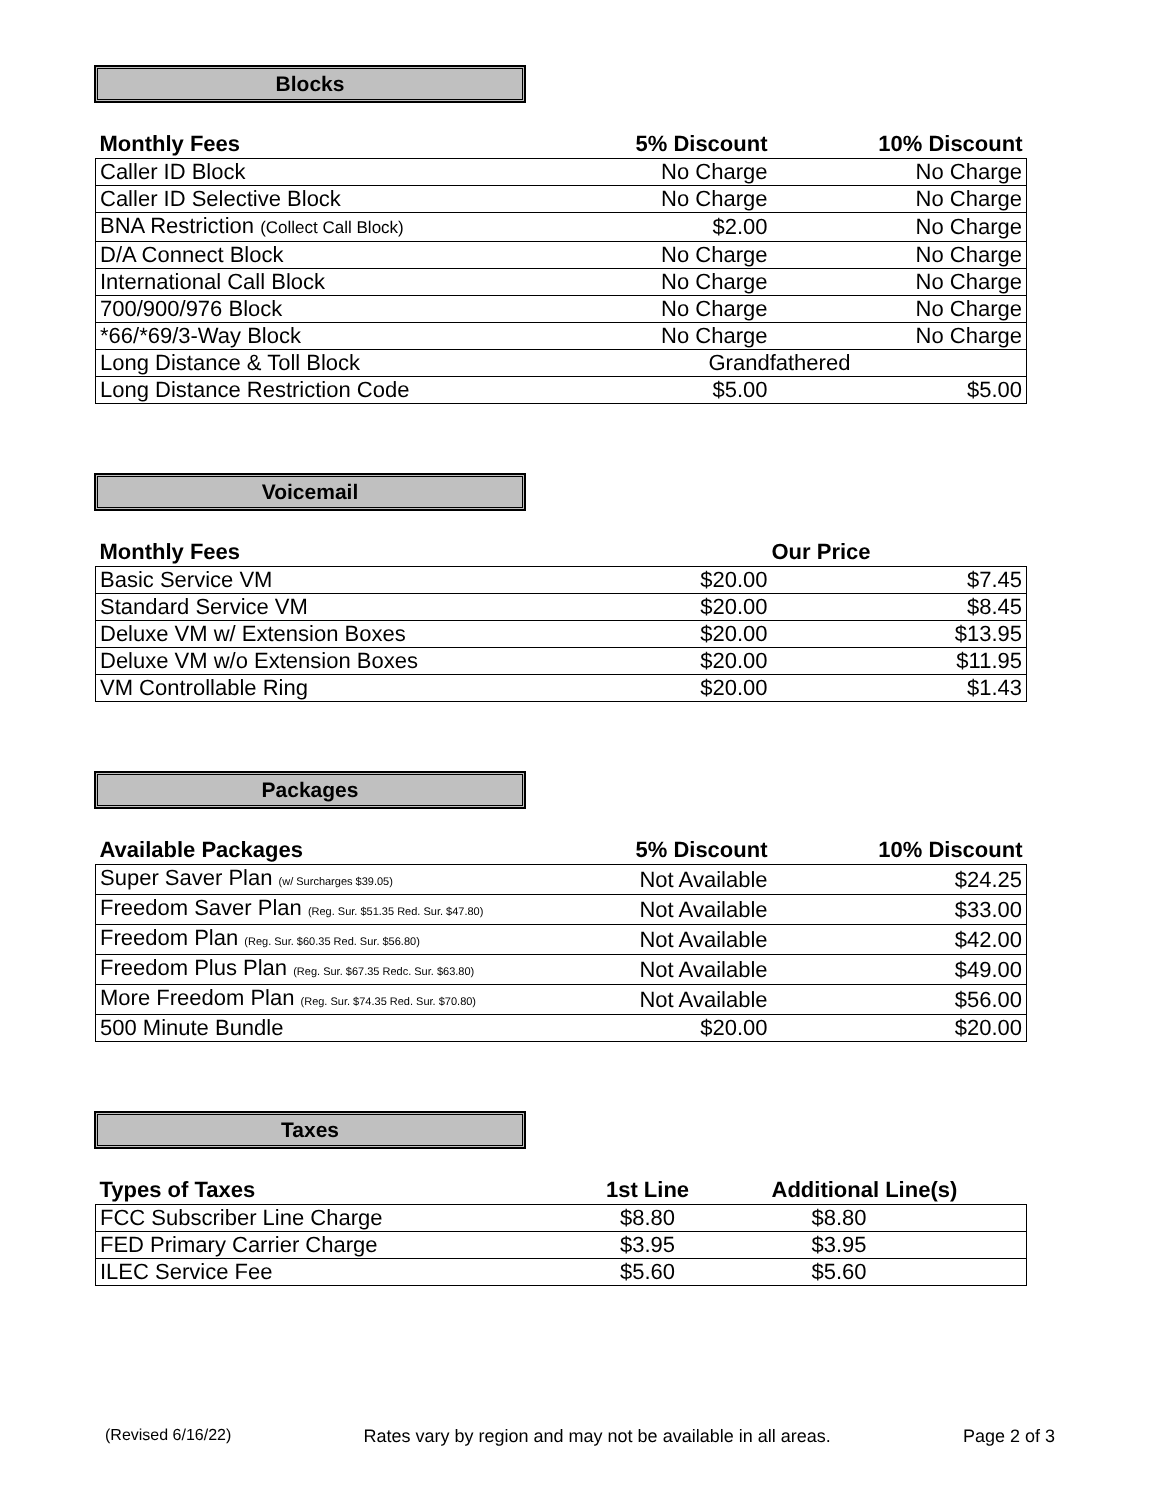Blocks
| Monthly Fees | 5% Discount | 10% Discount |
| --- | --- | --- |
| Caller ID Block | No Charge | No Charge |
| Caller ID Selective Block | No Charge | No Charge |
| BNA Restriction (Collect Call Block) | $2.00 | No Charge |
| D/A Connect Block | No Charge | No Charge |
| International Call Block | No Charge | No Charge |
| 700/900/976 Block | No Charge | No Charge |
| *66/*69/3-Way Block | No Charge | No Charge |
| Long Distance & Toll Block | Grandfathered | |
| Long Distance Restriction Code | $5.00 | $5.00 |
Voicemail
| Monthly Fees | | Our Price |
| --- | --- | --- |
| Basic Service VM | $20.00 | $7.45 |
| Standard Service VM | $20.00 | $8.45 |
| Deluxe VM w/ Extension Boxes | $20.00 | $13.95 |
| Deluxe VM w/o Extension Boxes | $20.00 | $11.95 |
| VM Controllable Ring | $20.00 | $1.43 |
Packages
| Available Packages | 5% Discount | 10% Discount |
| --- | --- | --- |
| Super Saver Plan (w/ Surcharges $39.05) | Not Available | $24.25 |
| Freedom Saver Plan (Reg. Sur. $51.35 Red. Sur. $47.80) | Not Available | $33.00 |
| Freedom Plan (Reg. Sur. $60.35 Red. Sur. $56.80) | Not Available | $42.00 |
| Freedom Plus Plan (Reg. Sur. $67.35 Redc. Sur. $63.80) | Not Available | $49.00 |
| More Freedom Plan (Reg. Sur. $74.35 Red. Sur. $70.80) | Not Available | $56.00 |
| 500 Minute Bundle | $20.00 | $20.00 |
Taxes
| Types of Taxes | 1st Line | Additional Line(s) |
| --- | --- | --- |
| FCC Subscriber Line Charge | $8.80 | $8.80 |
| FED Primary Carrier Charge | $3.95 | $3.95 |
| ILEC Service Fee | $5.60 | $5.60 |
(Revised 6/16/22) Rates vary by region and may not be available in all areas. Page 2 of 3